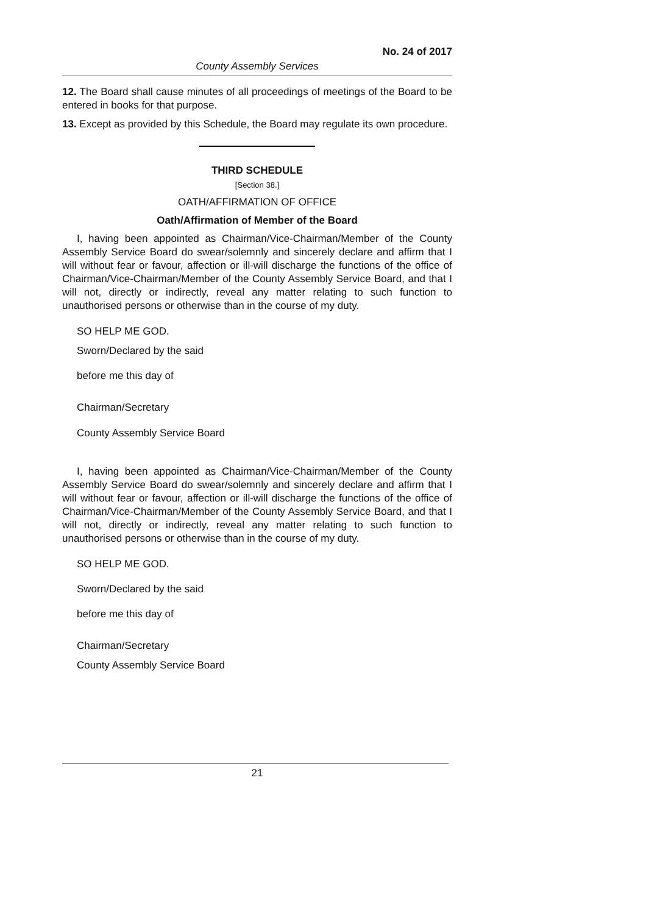No. 24 of 2017
County Assembly Services
12. The Board shall cause minutes of all proceedings of meetings of the Board to be entered in books for that purpose.
13. Except as provided by this Schedule, the Board may regulate its own procedure.
THIRD SCHEDULE
[Section 38.]
OATH/AFFIRMATION OF OFFICE
Oath/Affirmation of Member of the Board
I, having been appointed as Chairman/Vice-Chairman/Member of the County Assembly Service Board do swear/solemnly and sincerely declare and affirm that I will without fear or favour, affection or ill-will discharge the functions of the office of Chairman/Vice-Chairman/Member of the County Assembly Service Board, and that I will not, directly or indirectly, reveal any matter relating to such function to unauthorised persons or otherwise than in the course of my duty.
SO HELP ME GOD.
Sworn/Declared by the said
before me this day of
Chairman/Secretary
County Assembly Service Board
I, having been appointed as Chairman/Vice-Chairman/Member of the County Assembly Service Board do swear/solemnly and sincerely declare and affirm that I will without fear or favour, affection or ill-will discharge the functions of the office of Chairman/Vice-Chairman/Member of the County Assembly Service Board, and that I will not, directly or indirectly, reveal any matter relating to such function to unauthorised persons or otherwise than in the course of my duty.
SO HELP ME GOD.
Sworn/Declared by the said
before me this day of
Chairman/Secretary
County Assembly Service Board
21